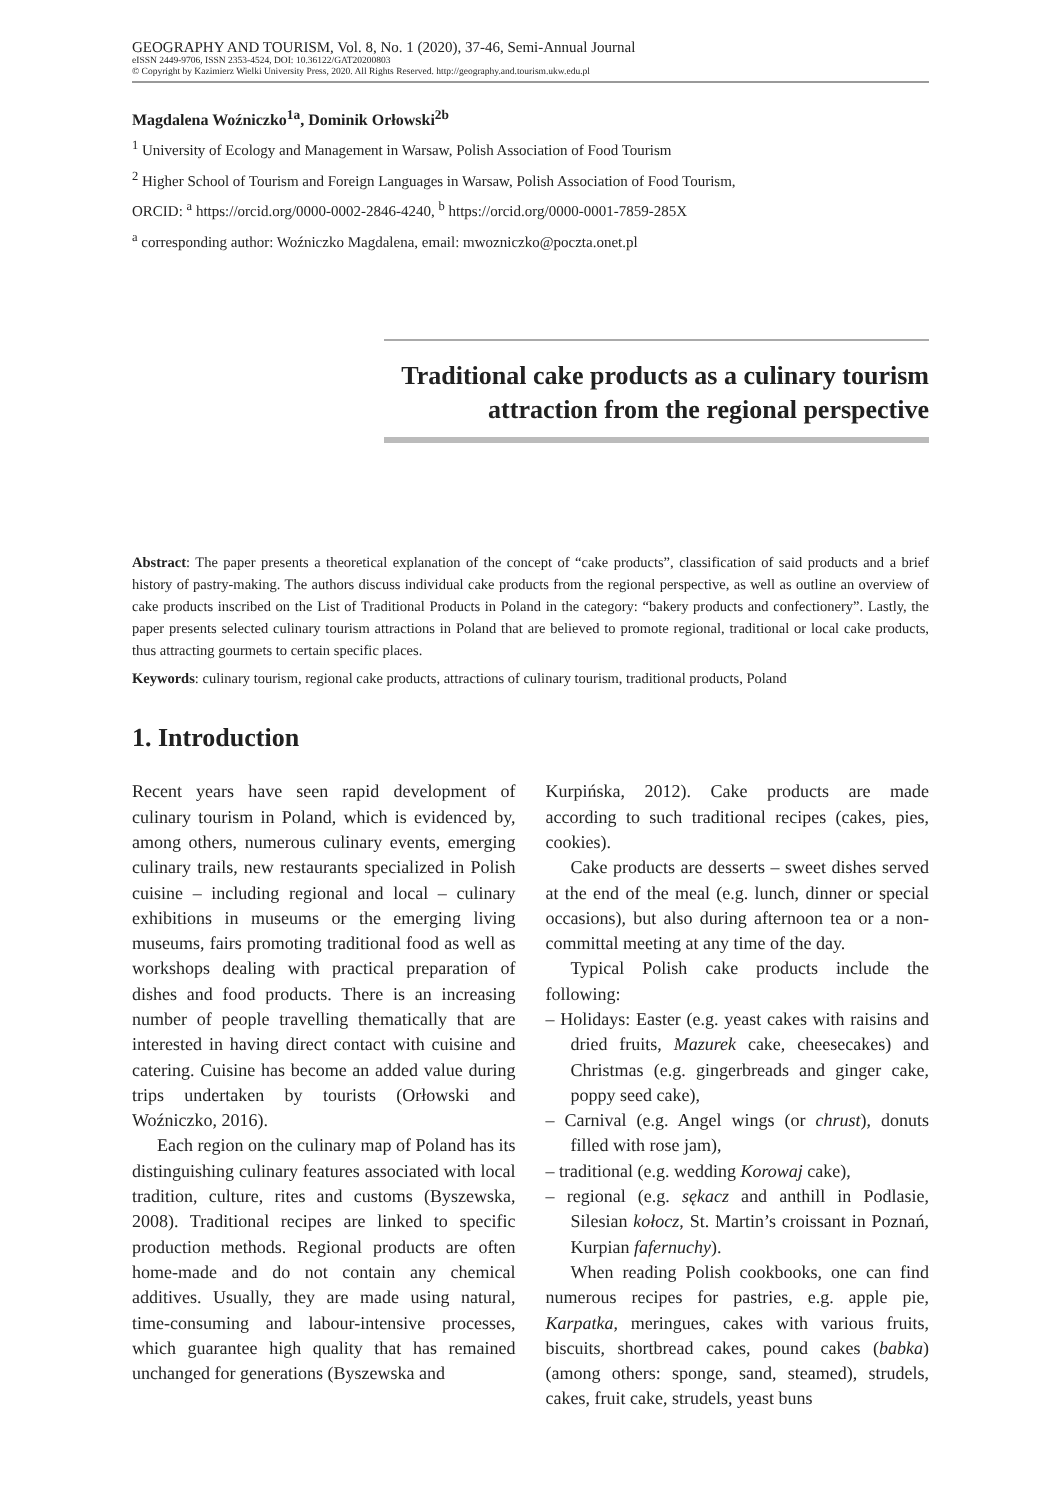GEOGRAPHY AND TOURISM, Vol. 8, No. 1 (2020), 37-46, Semi-Annual Journal
eISSN 2449-9706, ISSN 2353-4524, DOI: 10.36122/GAT20200803
© Copyright by Kazimierz Wielki University Press, 2020. All Rights Reserved. http://geography.and.tourism.ukw.edu.pl
Magdalena Woźniczko<sup>1a</sup>, Dominik Orłowski<sup>2b</sup>
<sup>1</sup> University of Ecology and Management in Warsaw, Polish Association of Food Tourism
<sup>2</sup> Higher School of Tourism and Foreign Languages in Warsaw, Polish Association of Food Tourism,
ORCID: <sup>a</sup> https://orcid.org/0000-0002-2846-4240, <sup>b</sup> https://orcid.org/0000-0001-7859-285X
<sup>a</sup> corresponding author: Woźniczko Magdalena, email: mwozniczko@poczta.onet.pl
Traditional cake products as a culinary tourism attraction from the regional perspective
Abstract: The paper presents a theoretical explanation of the concept of “cake products”, classification of said products and a brief history of pastry-making. The authors discuss individual cake products from the regional perspective, as well as outline an overview of cake products inscribed on the List of Traditional Products in Poland in the category: “bakery products and confectionery”. Lastly, the paper presents selected culinary tourism attractions in Poland that are believed to promote regional, traditional or local cake products, thus attracting gourmets to certain specific places.
Keywords: culinary tourism, regional cake products, attractions of culinary tourism, traditional products, Poland
1. Introduction
Recent years have seen rapid development of culinary tourism in Poland, which is evidenced by, among others, numerous culinary events, emerging culinary trails, new restaurants specialized in Polish cuisine – including regional and local – culinary exhibitions in museums or the emerging living museums, fairs promoting traditional food as well as workshops dealing with practical preparation of dishes and food products. There is an increasing number of people travelling thematically that are interested in having direct contact with cuisine and catering. Cuisine has become an added value during trips undertaken by tourists (Orłowski and Woźniczko, 2016).
Each region on the culinary map of Poland has its distinguishing culinary features associated with local tradition, culture, rites and customs (Byszewska, 2008). Traditional recipes are linked to specific production methods. Regional products are often home-made and do not contain any chemical additives. Usually, they are made using natural, time-consuming and labour-intensive processes, which guarantee high quality that has remained unchanged for generations (Byszewska and
Kurpińska, 2012). Cake products are made according to such traditional recipes (cakes, pies, cookies).
Cake products are desserts – sweet dishes served at the end of the meal (e.g. lunch, dinner or special occasions), but also during afternoon tea or a non-committal meeting at any time of the day.
Typical Polish cake products include the following:
– Holidays: Easter (e.g. yeast cakes with raisins and dried fruits, Mazurek cake, cheesecakes) and Christmas (e.g. gingerbreads and ginger cake, poppy seed cake),
– Carnival (e.g. Angel wings (or chrust), donuts filled with rose jam),
– traditional (e.g. wedding Korowaj cake),
– regional (e.g. sękacz and anthill in Podlasie, Silesian kołocz, St. Martin’s croissant in Poznań, Kurpian fafernuchy).
When reading Polish cookbooks, one can find numerous recipes for pastries, e.g. apple pie, Karpatka, meringues, cakes with various fruits, biscuits, shortbread cakes, pound cakes (babka) (among others: sponge, sand, steamed), strudels, cakes, fruit cake, strudels, yeast buns